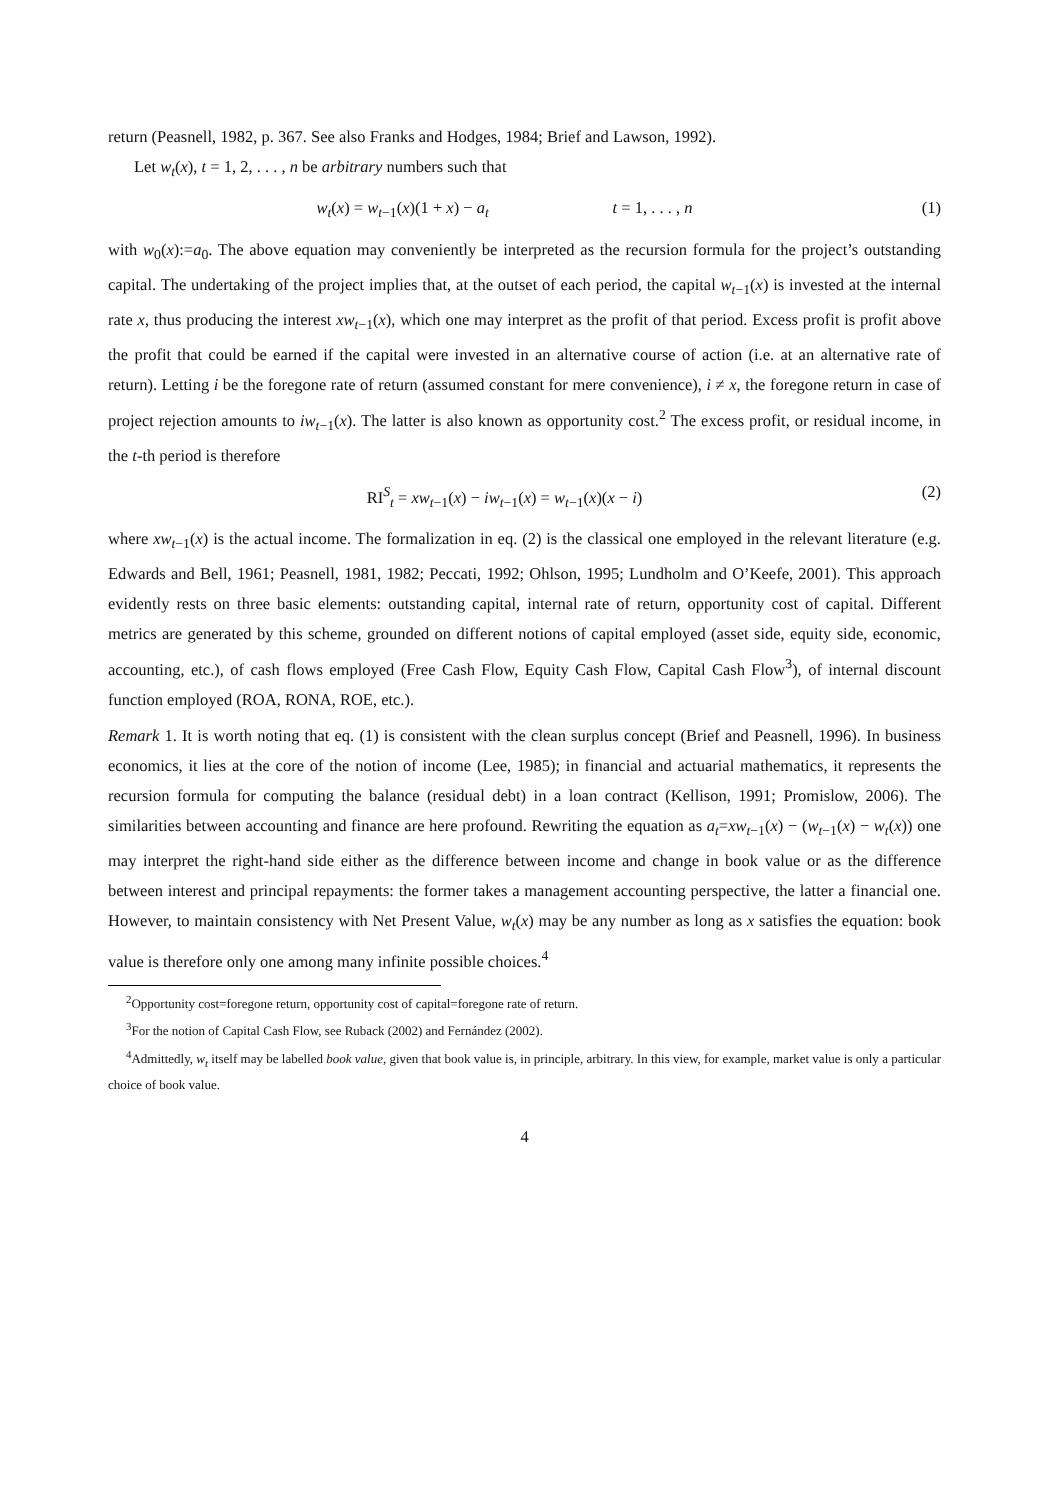return (Peasnell, 1982, p. 367. See also Franks and Hodges, 1984; Brief and Lawson, 1992).
Let w<sub>t</sub>(x), t = 1, 2, . . . , n be arbitrary numbers such that
w<sub>t</sub>(x) = w<sub>t−1</sub>(x)(1 + x) − a<sub>t</sub> t = 1, . . . , n (1)
with w<sub>0</sub>(x):=a<sub>0</sub>. The above equation may conveniently be interpreted as the recursion formula for the project’s outstanding capital. The undertaking of the project implies that, at the outset of each period, the capital w<sub>t−1</sub>(x) is invested at the internal rate x, thus producing the interest xw<sub>t−1</sub>(x), which one may interpret as the profit of that period. Excess profit is profit above the profit that could be earned if the capital were invested in an alternative course of action (i.e. at an alternative rate of return). Letting i be the foregone rate of return (assumed constant for mere convenience), i ≠ x, the foregone return in case of project rejection amounts to iw<sub>t−1</sub>(x). The latter is also known as opportunity cost.<sup>2</sup> The excess profit, or residual income, in the t-th period is therefore
RI<sup>S</sup><sub>t</sub> = xw<sub>t−1</sub>(x) − iw<sub>t−1</sub>(x) = w<sub>t−1</sub>(x)(x − i) (2)
where xw<sub>t−1</sub>(x) is the actual income. The formalization in eq. (2) is the classical one employed in the relevant literature (e.g. Edwards and Bell, 1961; Peasnell, 1981, 1982; Peccati, 1992; Ohlson, 1995; Lundholm and O’Keefe, 2001). This approach evidently rests on three basic elements: outstanding capital, internal rate of return, opportunity cost of capital. Different metrics are generated by this scheme, grounded on different notions of capital employed (asset side, equity side, economic, accounting, etc.), of cash flows employed (Free Cash Flow, Equity Cash Flow, Capital Cash Flow<sup>3</sup>), of internal discount function employed (ROA, RONA, ROE, etc.).
Remark 1. It is worth noting that eq. (1) is consistent with the clean surplus concept (Brief and Peasnell, 1996). In business economics, it lies at the core of the notion of income (Lee, 1985); in financial and actuarial mathematics, it represents the recursion formula for computing the balance (residual debt) in a loan contract (Kellison, 1991; Promislow, 2006). The similarities between accounting and finance are here profound. Rewriting the equation as a<sub>t</sub>=xw<sub>t−1</sub>(x) − (w<sub>t−1</sub>(x) − w<sub>t</sub>(x)) one may interpret the right-hand side either as the difference between income and change in book value or as the difference between interest and principal repayments: the former takes a management accounting perspective, the latter a financial one. However, to maintain consistency with Net Present Value, w<sub>t</sub>(x) may be any number as long as x satisfies the equation: book value is therefore only one among many infinite possible choices.<sup>4</sup>
<sup>2</sup> Opportunity cost=foregone return, opportunity cost of capital=foregone rate of return.
<sup>3</sup> For the notion of Capital Cash Flow, see Ruback (2002) and Fernández (2002).
<sup>4</sup> Admittedly, w<sub>t</sub> itself may be labelled book value, given that book value is, in principle, arbitrary. In this view, for example, market value is only a particular choice of book value.
4